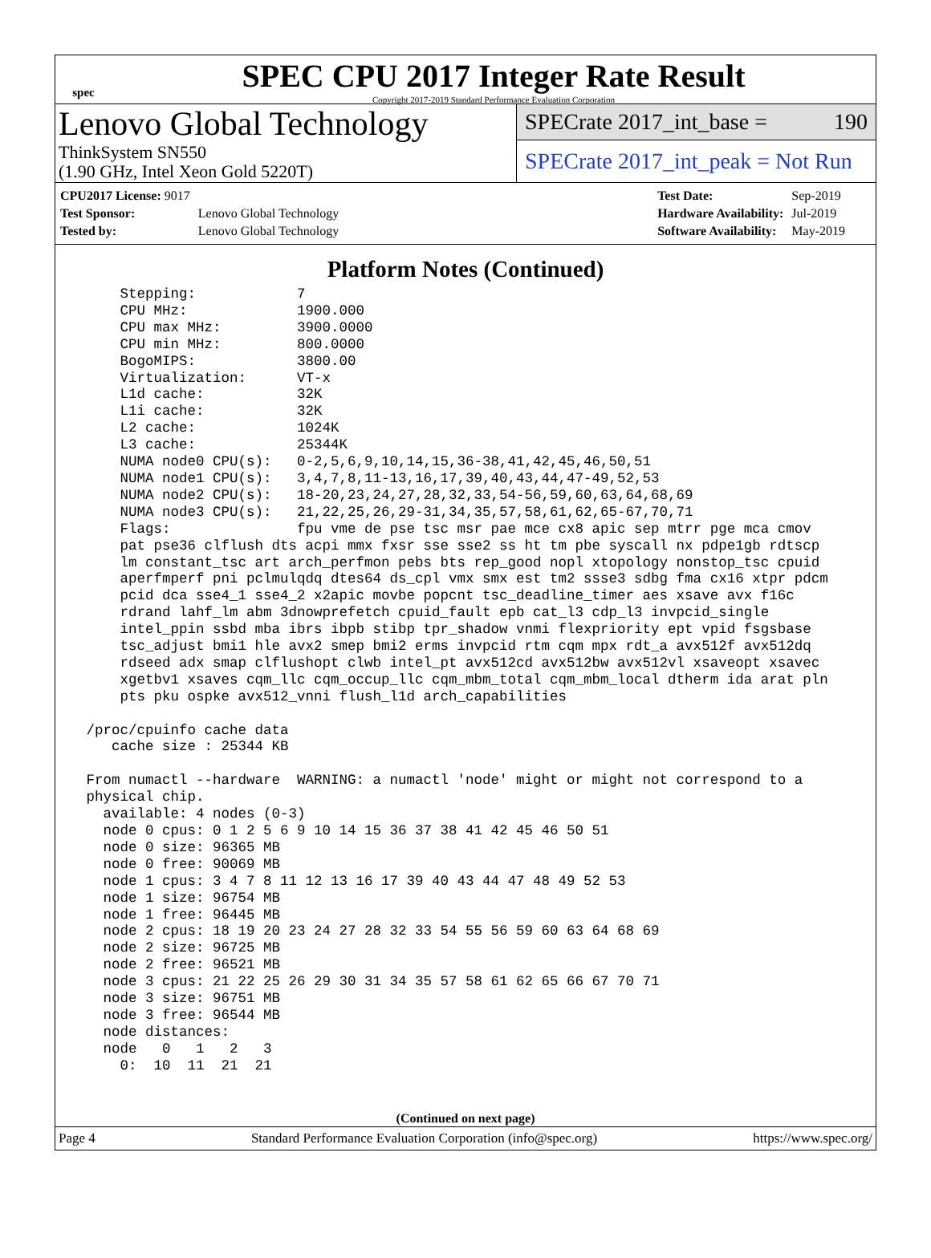spec
SPEC CPU 2017 Integer Rate Result
Copyright 2017-2019 Standard Performance Evaluation Corporation
Lenovo Global Technology
ThinkSystem SN550
(1.90 GHz, Intel Xeon Gold 5220T)
SPECrate 2017_int_base = 190
SPECrate 2017_int_peak = Not Run
| CPU2017 License: 9017 | |
| Test Sponsor: | Lenovo Global Technology |
| Tested by: | Lenovo Global Technology |
| Test Date: | Sep-2019 |
| Hardware Availability: | Jul-2019 |
| Software Availability: | May-2019 |
Platform Notes (Continued)
     Stepping:            7
     CPU MHz:             1900.000
     CPU max MHz:         3900.0000
     CPU min MHz:         800.0000
     BogoMIPS:            3800.00
     Virtualization:      VT-x
     L1d cache:           32K
     L1i cache:           32K
     L2 cache:            1024K
     L3 cache:            25344K
     NUMA node0 CPU(s):   0-2,5,6,9,10,14,15,36-38,41,42,45,46,50,51
     NUMA node1 CPU(s):   3,4,7,8,11-13,16,17,39,40,43,44,47-49,52,53
     NUMA node2 CPU(s):   18-20,23,24,27,28,32,33,54-56,59,60,63,64,68,69
     NUMA node3 CPU(s):   21,22,25,26,29-31,34,35,57,58,61,62,65-67,70,71
     Flags:               fpu vme de pse tsc msr pae mce cx8 apic sep mtrr pge mca cmov
     pat pse36 clflush dts acpi mmx fxsr sse sse2 ss ht tm pbe syscall nx pdpe1gb rdtscp
     lm constant_tsc art arch_perfmon pebs bts rep_good nopl xtopology nonstop_tsc cpuid
     aperfmperf pni pclmulqdq dtes64 ds_cpl vmx smx est tm2 ssse3 sdbg fma cx16 xtpr pdcm
     pcid dca sse4_1 sse4_2 x2apic movbe popcnt tsc_deadline_timer aes xsave avx f16c
     rdrand lahf_lm abm 3dnowprefetch cpuid_fault epb cat_l3 cdp_l3 invpcid_single
     intel_ppin ssbd mba ibrs ibpb stibp tpr_shadow vnmi flexpriority ept vpid fsgsbase
     tsc_adjust bmi1 hle avx2 smep bmi2 erms invpcid rtm cqm mpx rdt_a avx512f avx512dq
     rdseed adx smap clflushopt clwb intel_pt avx512cd avx512bw avx512vl xsaveopt xsavec
     xgetbv1 xsaves cqm_llc cqm_occup_llc cqm_mbm_total cqm_mbm_local dtherm ida arat pln
     pts pku ospke avx512_vnni flush_l1d arch_capabilities

 /proc/cpuinfo cache data
    cache size : 25344 KB

 From numactl --hardware  WARNING: a numactl 'node' might or might not correspond to a
 physical chip.
   available: 4 nodes (0-3)
   node 0 cpus: 0 1 2 5 6 9 10 14 15 36 37 38 41 42 45 46 50 51
   node 0 size: 96365 MB
   node 0 free: 90069 MB
   node 1 cpus: 3 4 7 8 11 12 13 16 17 39 40 43 44 47 48 49 52 53
   node 1 size: 96754 MB
   node 1 free: 96445 MB
   node 2 cpus: 18 19 20 23 24 27 28 32 33 54 55 56 59 60 63 64 68 69
   node 2 size: 96725 MB
   node 2 free: 96521 MB
   node 3 cpus: 21 22 25 26 29 30 31 34 35 57 58 61 62 65 66 67 70 71
   node 3 size: 96751 MB
   node 3 free: 96544 MB
   node distances:
   node   0   1   2   3
     0:  10  11  21  21
(Continued on next page)
Page 4 Standard Performance Evaluation Corporation (info@spec.org) https://www.spec.org/